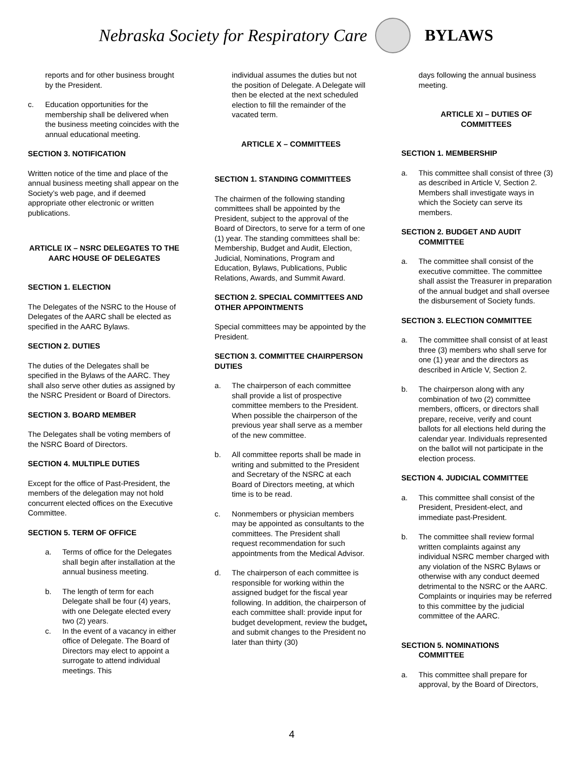Nebraska Society for Respiratory Care
BYLAWS
reports and for other business brought by the President.
c. Education opportunities for the membership shall be delivered when the business meeting coincides with the annual educational meeting.
SECTION 3. NOTIFICATION
Written notice of the time and place of the annual business meeting shall appear on the Society’s web page, and if deemed appropriate other electronic or written publications.
ARTICLE IX – NSRC DELEGATES TO THE AARC HOUSE OF DELEGATES
SECTION 1. ELECTION
The Delegates of the NSRC to the House of Delegates of the AARC shall be elected as specified in the AARC Bylaws.
SECTION 2. DUTIES
The duties of the Delegates shall be specified in the Bylaws of the AARC. They shall also serve other duties as assigned by the NSRC President or Board of Directors.
SECTION 3. BOARD MEMBER
The Delegates shall be voting members of the NSRC Board of Directors.
SECTION 4. MULTIPLE DUTIES
Except for the office of Past-President, the members of the delegation may not hold concurrent elected offices on the Executive Committee.
SECTION 5. TERM OF OFFICE
a. Terms of office for the Delegates shall begin after installation at the annual business meeting.
b. The length of term for each Delegate shall be four (4) years, with one Delegate elected every two (2) years.
c. In the event of a vacancy in either office of Delegate. The Board of Directors may elect to appoint a surrogate to attend individual meetings. This
individual assumes the duties but not the position of Delegate. A Delegate will then be elected at the next scheduled election to fill the remainder of the vacated term.
ARTICLE X – COMMITTEES
SECTION 1. STANDING COMMITTEES
The chairmen of the following standing committees shall be appointed by the President, subject to the approval of the Board of Directors, to serve for a term of one (1) year. The standing committees shall be: Membership, Budget and Audit, Election, Judicial, Nominations, Program and Education, Bylaws, Publications, Public Relations, Awards, and Summit Award.
SECTION 2. SPECIAL COMMITTEES AND OTHER APPOINTMENTS
Special committees may be appointed by the President.
SECTION 3. COMMITTEE CHAIRPERSON DUTIES
a. The chairperson of each committee shall provide a list of prospective committee members to the President. When possible the chairperson of the previous year shall serve as a member of the new committee.
b. All committee reports shall be made in writing and submitted to the President and Secretary of the NSRC at each Board of Directors meeting, at which time is to be read.
c. Nonmembers or physician members may be appointed as consultants to the committees. The President shall request recommendation for such appointments from the Medical Advisor.
d. The chairperson of each committee is responsible for working within the assigned budget for the fiscal year following. In addition, the chairperson of each committee shall: provide input for budget development, review the budget, and submit changes to the President no later than thirty (30)
days following the annual business meeting.
ARTICLE XI – DUTIES OF COMMITTEES
SECTION 1. MEMBERSHIP
a. This committee shall consist of three (3) as described in Article V, Section 2. Members shall investigate ways in which the Society can serve its members.
SECTION 2. BUDGET AND AUDIT
COMMITTEE
a. The committee shall consist of the executive committee. The committee shall assist the Treasurer in preparation of the annual budget and shall oversee the disbursement of Society funds.
SECTION 3. ELECTION COMMITTEE
a. The committee shall consist of at least three (3) members who shall serve for one (1) year and the directors as described in Article V, Section 2.
b. The chairperson along with any combination of two (2) committee members, officers, or directors shall prepare, receive, verify and count ballots for all elections held during the calendar year. Individuals represented on the ballot will not participate in the election process.
SECTION 4. JUDICIAL COMMITTEE
a. This committee shall consist of the President, President-elect, and immediate past-President.
b. The committee shall review formal written complaints against any individual NSRC member charged with any violation of the NSRC Bylaws or otherwise with any conduct deemed detrimental to the NSRC or the AARC. Complaints or inquiries may be referred to this committee by the judicial committee of the AARC.
SECTION 5. NOMINATIONS
COMMITTEE
a. This committee shall prepare for approval, by the Board of Directors,
4